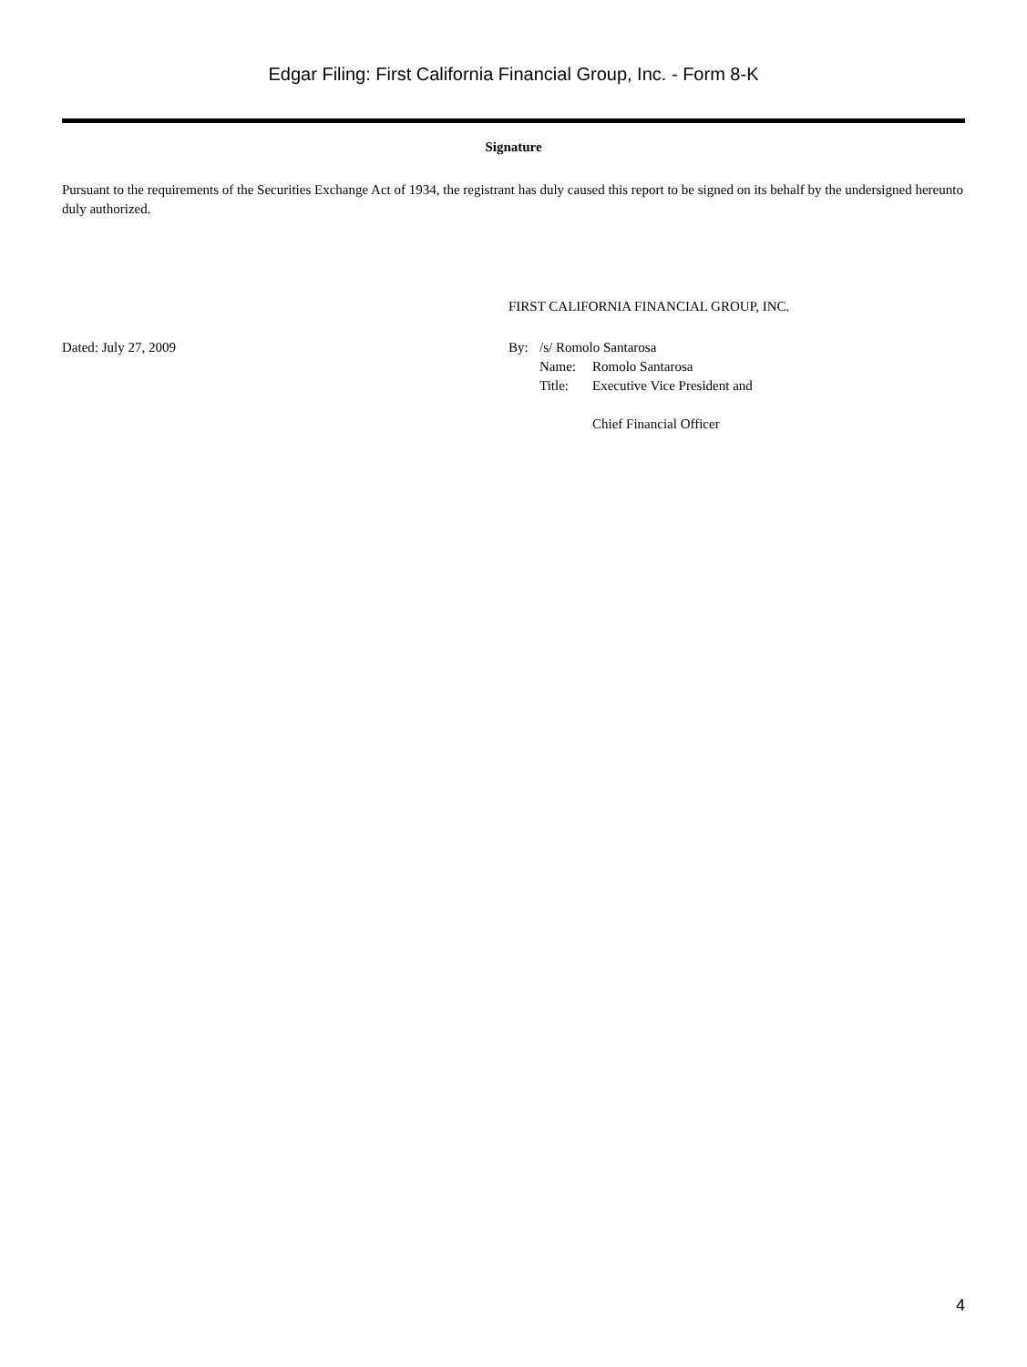Edgar Filing: First California Financial Group, Inc. - Form 8-K
Signature
Pursuant to the requirements of the Securities Exchange Act of 1934, the registrant has duly caused this report to be signed on its behalf by the undersigned hereunto duly authorized.
FIRST CALIFORNIA FINANCIAL GROUP, INC.
Dated: July 27, 2009
| By: | /s/ Romolo Santarosa | |
| | Name: | Romolo Santarosa |
| | Title: | Executive Vice President and Chief Financial Officer |
4